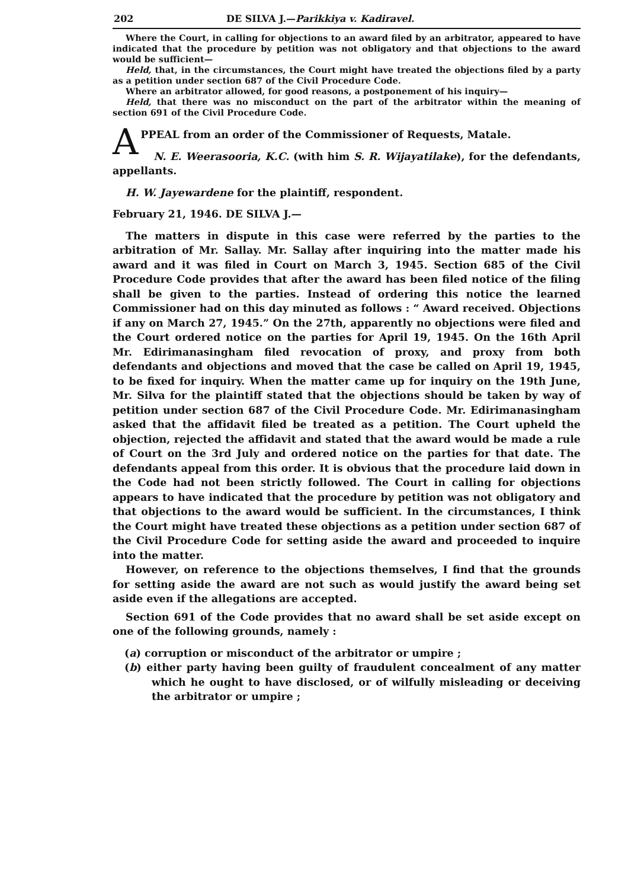202 DE SILVA J.—Parikkiya v. Kadiravel.
Where the Court, in calling for objections to an award filed by an arbitrator, appeared to have indicated that the procedure by petition was not obligatory and that objections to the award would be sufficient—
Held, that, in the circumstances, the Court might have treated the objections filed by a party as a petition under section 687 of the Civil Procedure Code.
Where an arbitrator allowed, for good reasons, a postponement of his inquiry—
Held, that there was no misconduct on the part of the arbitrator within the meaning of section 691 of the Civil Procedure Code.
APPEAL from an order of the Commissioner of Requests, Matale.
N. E. Weerasooria, K.C. (with him S. R. Wijayatilake), for the defendants, appellants.
H. W. Jayewardene for the plaintiff, respondent.
February 21, 1946. DE SILVA J.—
The matters in dispute in this case were referred by the parties to the arbitration of Mr. Sallay. Mr. Sallay after inquiring into the matter made his award and it was filed in Court on March 3, 1945. Section 685 of the Civil Procedure Code provides that after the award has been filed notice of the filing shall be given to the parties. Instead of ordering this notice the learned Commissioner had on this day minuted as follows : “ Award received. Objections if any on March 27, 1945.” On the 27th, apparently no objections were filed and the Court ordered notice on the parties for April 19, 1945. On the 16th April Mr. Edirimanasingham filed revocation of proxy, and proxy from both defendants and objections and moved that the case be called on April 19, 1945, to be fixed for inquiry. When the matter came up for inquiry on the 19th June, Mr. Silva for the plaintiff stated that the objections should be taken by way of petition under section 687 of the Civil Procedure Code. Mr. Edirimanasingham asked that the affidavit filed be treated as a petition. The Court upheld the objection, rejected the affidavit and stated that the award would be made a rule of Court on the 3rd July and ordered notice on the parties for that date. The defendants appeal from this order. It is obvious that the procedure laid down in the Code had not been strictly followed. The Court in calling for objections appears to have indicated that the procedure by petition was not obligatory and that objections to the award would be sufficient. In the circumstances, I think the Court might have treated these objections as a petition under section 687 of the Civil Procedure Code for setting aside the award and proceeded to inquire into the matter.
However, on reference to the objections themselves, I find that the grounds for setting aside the award are not such as would justify the award being set aside even if the allegations are accepted.
Section 691 of the Code provides that no award shall be set aside except on one of the following grounds, namely :
(a) corruption or misconduct of the arbitrator or umpire ;
(b) either party having been guilty of fraudulent concealment of any matter which he ought to have disclosed, or of wilfully misleading or deceiving the arbitrator or umpire ;